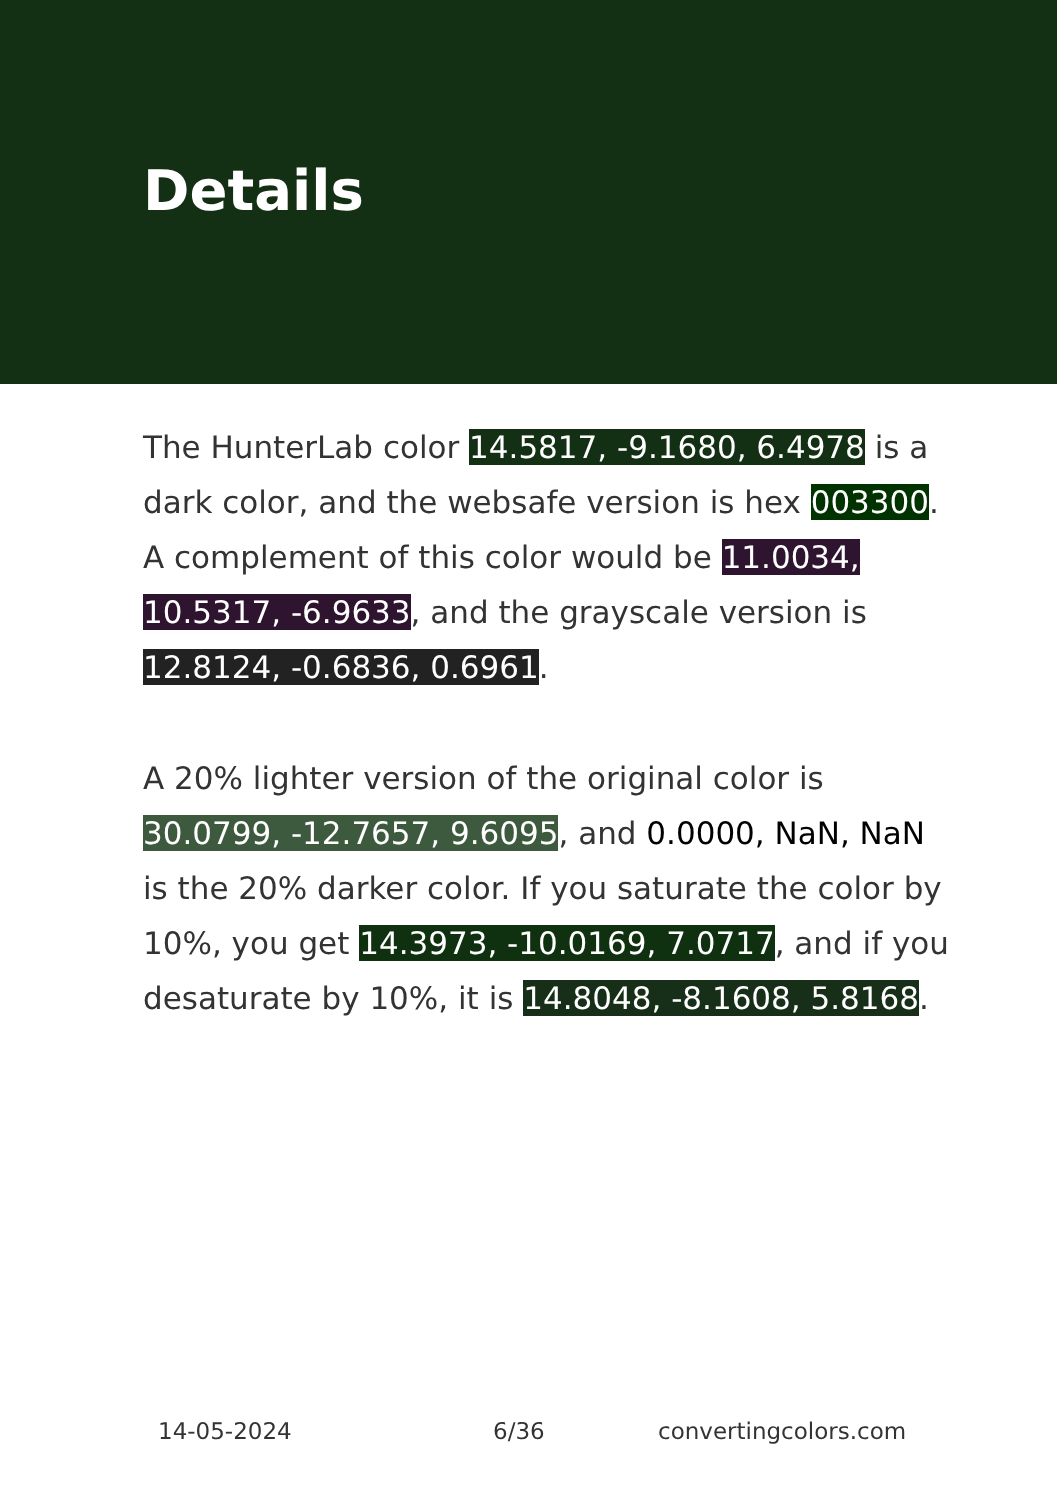Details
The HunterLab color 14.5817, -9.1680, 6.4978 is a dark color, and the websafe version is hex 003300. A complement of this color would be 11.0034, 10.5317, -6.9633, and the grayscale version is 12.8124, -0.6836, 0.6961.
A 20% lighter version of the original color is 30.0799, -12.7657, 9.6095, and 0.0000, NaN, NaN is the 20% darker color. If you saturate the color by 10%, you get 14.3973, -10.0169, 7.0717, and if you desaturate by 10%, it is 14.8048, -8.1608, 5.8168.
14-05-2024 6/36 convertingcolors.com